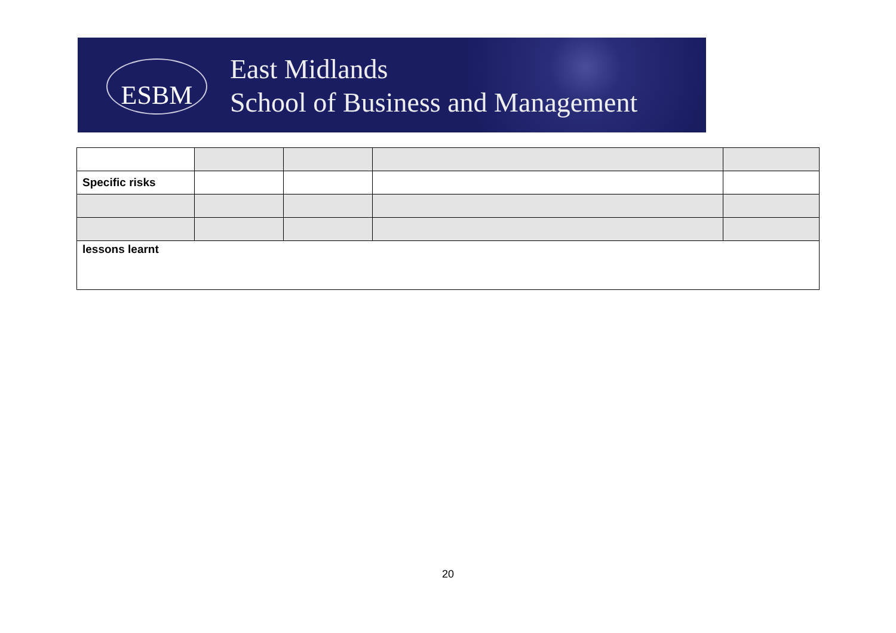ESBM
East Midlands
School of Business and Management
| Specific risks | | | | |
| lessons learnt | | | | |
20